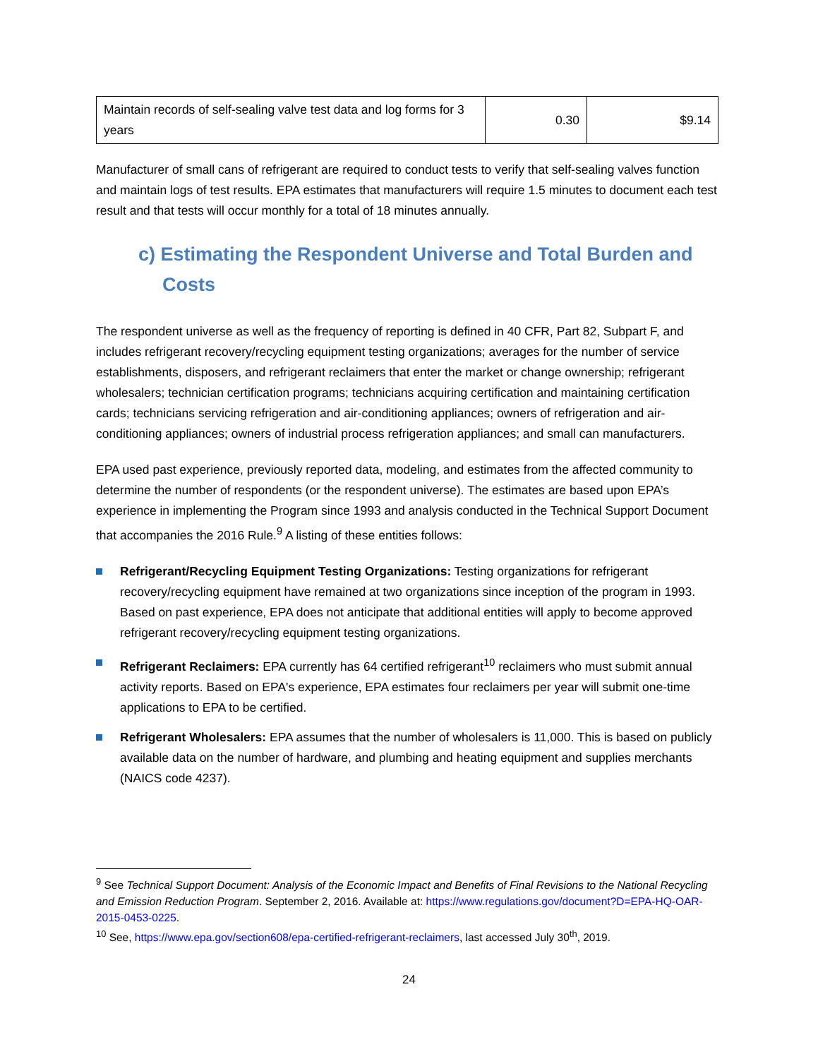| Maintain records of self-sealing valve test data and log forms for 3 years | 0.30 | $9.14 |
Manufacturer of small cans of refrigerant are required to conduct tests to verify that self-sealing valves function and maintain logs of test results. EPA estimates that manufacturers will require 1.5 minutes to document each test result and that tests will occur monthly for a total of 18 minutes annually.
c) Estimating the Respondent Universe and Total Burden and Costs
The respondent universe as well as the frequency of reporting is defined in 40 CFR, Part 82, Subpart F, and includes refrigerant recovery/recycling equipment testing organizations; averages for the number of service establishments, disposers, and refrigerant reclaimers that enter the market or change ownership; refrigerant wholesalers; technician certification programs; technicians acquiring certification and maintaining certification cards; technicians servicing refrigeration and air-conditioning appliances; owners of refrigeration and air-conditioning appliances; owners of industrial process refrigeration appliances; and small can manufacturers.
EPA used past experience, previously reported data, modeling, and estimates from the affected community to determine the number of respondents (or the respondent universe). The estimates are based upon EPA’s experience in implementing the Program since 1993 and analysis conducted in the Technical Support Document that accompanies the 2016 Rule.<sup>9</sup> A listing of these entities follows:
Refrigerant/Recycling Equipment Testing Organizations: Testing organizations for refrigerant recovery/recycling equipment have remained at two organizations since inception of the program in 1993. Based on past experience, EPA does not anticipate that additional entities will apply to become approved refrigerant recovery/recycling equipment testing organizations.
Refrigerant Reclaimers: EPA currently has 64 certified refrigerant<sup>10</sup> reclaimers who must submit annual activity reports. Based on EPA's experience, EPA estimates four reclaimers per year will submit one-time applications to EPA to be certified.
Refrigerant Wholesalers: EPA assumes that the number of wholesalers is 11,000. This is based on publicly available data on the number of hardware, and plumbing and heating equipment and supplies merchants (NAICS code 4237).
<sup>9</sup> See Technical Support Document: Analysis of the Economic Impact and Benefits of Final Revisions to the National Recycling and Emission Reduction Program. September 2, 2016. Available at: https://www.regulations.gov/document?D=EPA-HQ-OAR-2015-0453-0225.
<sup>10</sup> See, https://www.epa.gov/section608/epa-certified-refrigerant-reclaimers, last accessed July 30<sup>th</sup>, 2019.
24